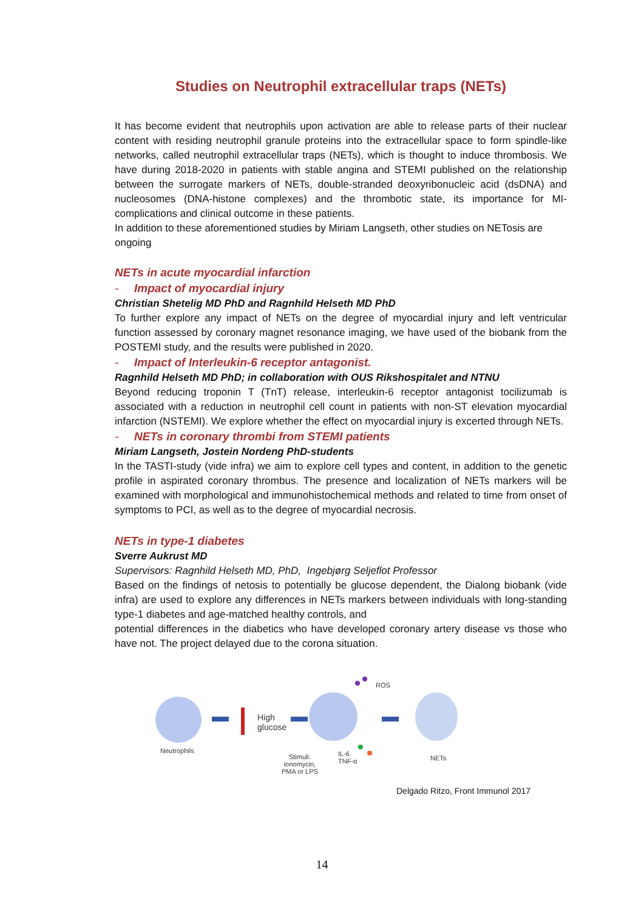Studies on Neutrophil extracellular traps (NETs)
It has become evident that neutrophils upon activation are able to release parts of their nuclear content with residing neutrophil granule proteins into the extracellular space to form spindle-like networks, called neutrophil extracellular traps (NETs), which is thought to induce thrombosis. We have during 2018-2020 in patients with stable angina and STEMI published on the relationship between the surrogate markers of NETs, double-stranded deoxyribonucleic acid (dsDNA) and nucleosomes (DNA-histone complexes) and the thrombotic state, its importance for MI-complications and clinical outcome in these patients.
In addition to these aforementioned studies by Miriam Langseth, other studies on NETosis are ongoing
NETs in acute myocardial infarction
- Impact of myocardial injury
Christian Shetelig MD PhD and Ragnhild Helseth MD PhD
To further explore any impact of NETs on the degree of myocardial injury and left ventricular function assessed by coronary magnet resonance imaging, we have used of the biobank from the POSTEMI study, and the results were published in 2020.
- Impact of Interleukin-6 receptor antagonist.
Ragnhild Helseth MD PhD; in collaboration with OUS Rikshospitalet and NTNU
Beyond reducing troponin T (TnT) release, interleukin-6 receptor antagonist tocilizumab is associated with a reduction in neutrophil cell count in patients with non-ST elevation myocardial infarction (NSTEMI). We explore whether the effect on myocardial injury is excerted through NETs.
- NETs in coronary thrombi from STEMI patients
Miriam Langseth, Jostein Nordeng PhD-students
In the TASTI-study (vide infra) we aim to explore cell types and content, in addition to the genetic profile in aspirated coronary thrombus. The presence and localization of NETs markers will be examined with morphological and immunohistochemical methods and related to time from onset of symptoms to PCI, as well as to the degree of myocardial necrosis.
NETs in type-1 diabetes
Sverre Aukrust MD
Supervisors: Ragnhild Helseth MD, PhD, Ingebjørg Seljeflot Professor
Based on the findings of netosis to potentially be glucose dependent, the Dialong biobank (vide infra) are used to explore any differences in NETs markers between individuals with long-standing type-1 diabetes and age-matched healthy controls, and
potential differences in the diabetics who have developed coronary artery disease vs those who have not. The project delayed due to the corona situation.
Neutrophils
High
glucose
ROS
Stimuli:
ionomycin,
PMA or LPS
IL-6
TNF-α NETs
Delgado Ritzo, Front Immunol 2017
14